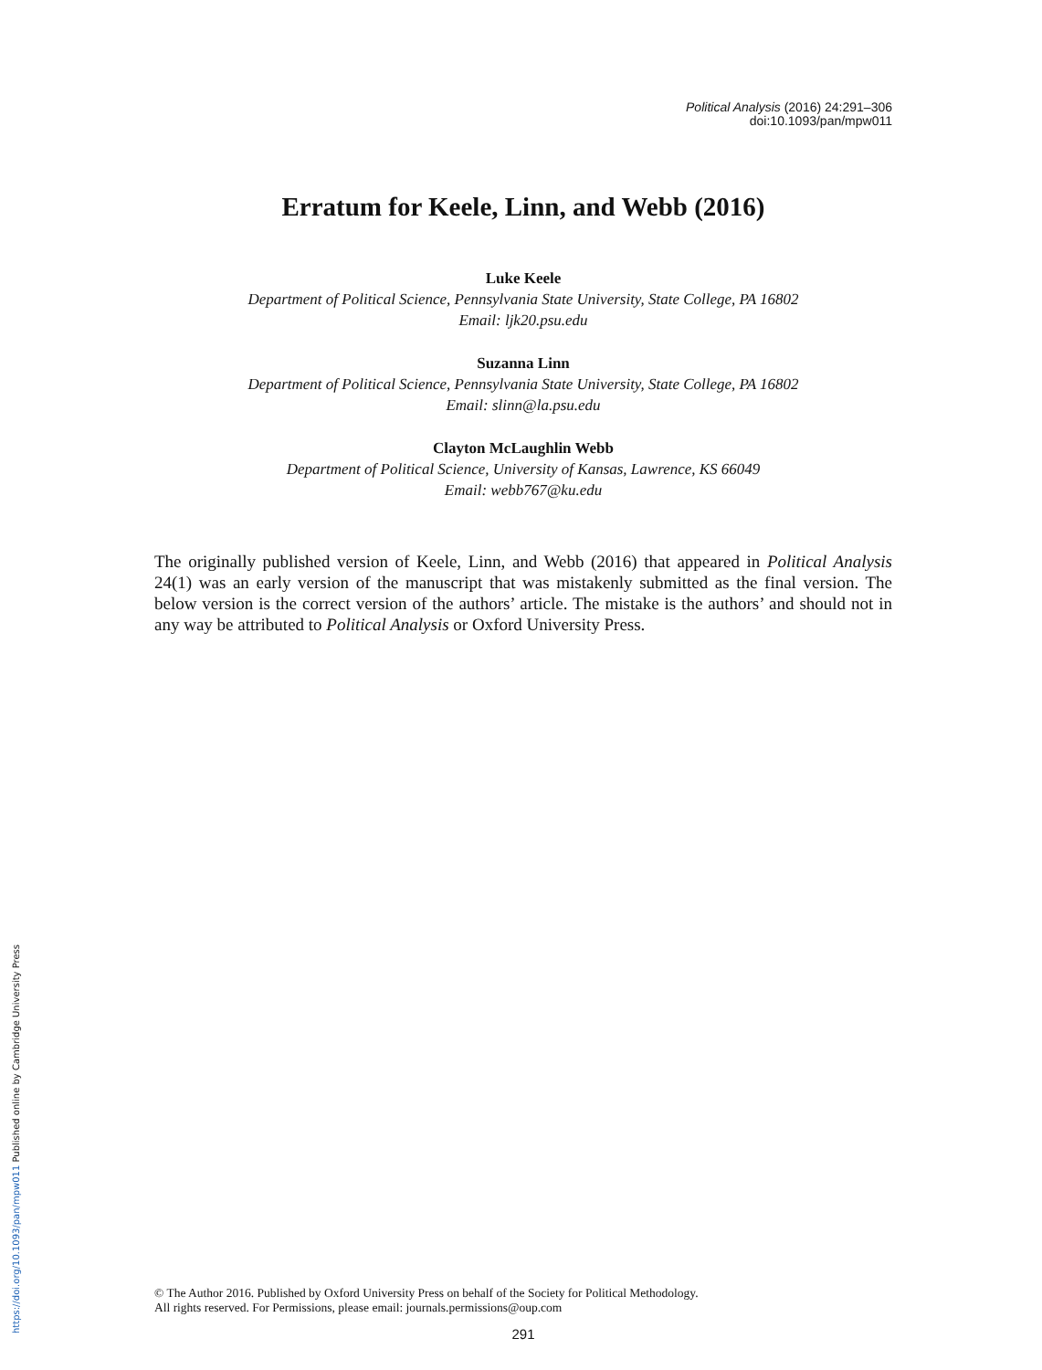https://doi.org/10.1093/pan/mpw011 Published online by Cambridge University Press
Political Analysis (2016) 24:291–306
doi:10.1093/pan/mpw011
Erratum for Keele, Linn, and Webb (2016)
Luke Keele
Department of Political Science, Pennsylvania State University, State College, PA 16802
Email: ljk20.psu.edu
Suzanna Linn
Department of Political Science, Pennsylvania State University, State College, PA 16802
Email: slinn@la.psu.edu
Clayton McLaughlin Webb
Department of Political Science, University of Kansas, Lawrence, KS 66049
Email: webb767@ku.edu
The originally published version of Keele, Linn, and Webb (2016) that appeared in Political Analysis 24(1) was an early version of the manuscript that was mistakenly submitted as the final version. The below version is the correct version of the authors’ article. The mistake is the authors’ and should not in any way be attributed to Political Analysis or Oxford University Press.
© The Author 2016. Published by Oxford University Press on behalf of the Society for Political Methodology.
All rights reserved. For Permissions, please email: journals.permissions@oup.com
291